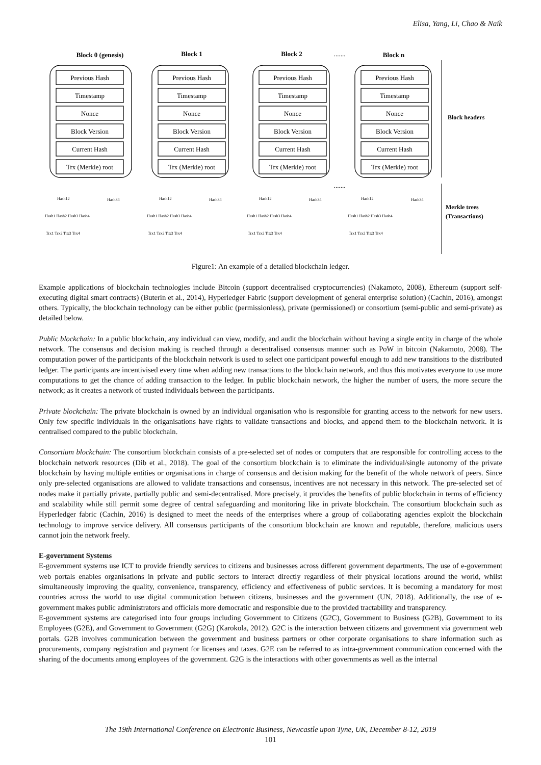Elisa, Yang, Li, Chao & Naik
Block 0 (genesis)
Block 1
Block 2
Block n
.......
.......
Previous Hash
Timestamp
Nonce
Block Version
Current Hash
Trx (Merkle) root
Previous Hash
Timestamp
Nonce
Block Version
Current Hash
Trx (Merkle) root
Previous Hash
Timestamp
Nonce
Block Version
Current Hash
Trx (Merkle) root
Previous Hash
Timestamp
Nonce
Block Version
Current Hash
Trx (Merkle) root
Block headers
Merkle trees
(Transactions)
Hash12
Hash34
Hash12
Hash34
Hash12
Hash34
Hash12
Hash34
Hash1 Hash2 Hash3 Hash4
Hash1 Hash2 Hash3 Hash4
Hash1 Hash2 Hash3 Hash4
Hash1 Hash2 Hash3 Hash4
Trx1 Trx2 Trx3 Trx4
Trx1 Trx2 Trx3 Trx4
Trx1 Trx2 Trx3 Trx4
Trx1 Trx2 Trx3 Trx4
Figure1: An example of a detailed blockchain ledger.
Example applications of blockchain technologies include Bitcoin (support decentralised cryptocurrencies) (Nakamoto, 2008), Ethereum (support self-executing digital smart contracts) (Buterin et al., 2014), Hyperledger Fabric (support development of general enterprise solution) (Cachin, 2016), amongst others. Typically, the blockchain technology can be either public (permissionless), private (permissioned) or consortium (semi-public and semi-private) as detailed below.
Public blockchain: In a public blockchain, any individual can view, modify, and audit the blockchain without having a single entity in charge of the whole network. The consensus and decision making is reached through a decentralised consensus manner such as PoW in bitcoin (Nakamoto, 2008). The computation power of the participants of the blockchain network is used to select one participant powerful enough to add new transitions to the distributed ledger. The participants are incentivised every time when adding new transactions to the blockchain network, and thus this motivates everyone to use more computations to get the chance of adding transaction to the ledger. In public blockchain network, the higher the number of users, the more secure the network; as it creates a network of trusted individuals between the participants.
Private blockchain: The private blockchain is owned by an individual organisation who is responsible for granting access to the network for new users. Only few specific individuals in the origanisations have rights to validate transactions and blocks, and append them to the blockchain network. It is centralised compared to the public blockchain.
Consortium blockchain: The consortium blockchain consists of a pre-selected set of nodes or computers that are responsible for controlling access to the blockchain network resources (Dib et al., 2018). The goal of the consortium blockchain is to eliminate the individual/single autonomy of the private blockchain by having multiple entities or organisations in charge of consensus and decision making for the benefit of the whole network of peers. Since only pre-selected organisations are allowed to validate transactions and consensus, incentives are not necessary in this network. The pre-selected set of nodes make it partially private, partially public and semi-decentralised. More precisely, it provides the benefits of public blockchain in terms of efficiency and scalability while still permit some degree of central safeguarding and monitoring like in private blockchain. The consortium blockchain such as Hyperledger fabric (Cachin, 2016) is designed to meet the needs of the enterprises where a group of collaborating agencies exploit the blockchain technology to improve service delivery. All consensus participants of the consortium blockchain are known and reputable, therefore, malicious users cannot join the network freely.
E-government Systems
E-government systems use ICT to provide friendly services to citizens and businesses across different government departments. The use of e-government web portals enables organisations in private and public sectors to interact directly regardless of their physical locations around the world, whilst simultaneously improving the quality, convenience, transparency, efficiency and effectiveness of public services. It is becoming a mandatory for most countries across the world to use digital communication between citizens, businesses and the government (UN, 2018). Additionally, the use of e-government makes public administrators and officials more democratic and responsible due to the provided tractability and transparency.
E-government systems are categorised into four groups including Government to Citizens (G2C), Government to Business (G2B), Government to its Employees (G2E), and Government to Government (G2G) (Karokola, 2012). G2C is the interaction between citizens and government via government web portals. G2B involves communication between the government and business partners or other corporate organisations to share information such as procurements, company registration and payment for licenses and taxes. G2E can be referred to as intra-government communication concerned with the sharing of the documents among employees of the government. G2G is the interactions with other governments as well as the internal
The 19th International Conference on Electronic Business, Newcastle upon Tyne, UK, December 8-12, 2019
101